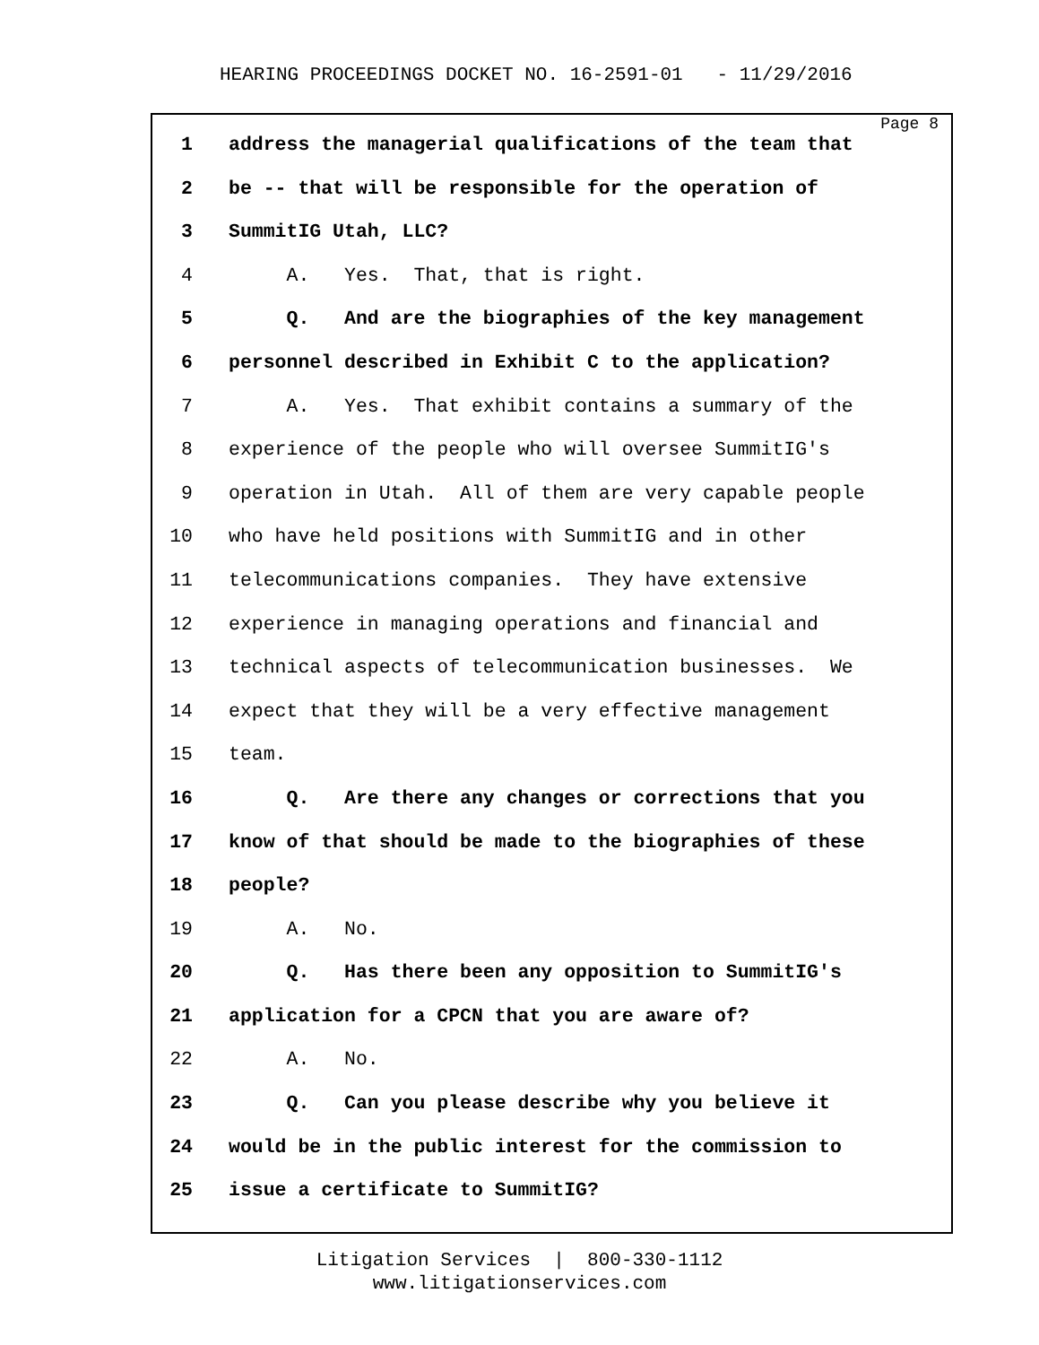HEARING PROCEEDINGS DOCKET NO. 16-2591-01 - 11/29/2016
Page 8
1 address the managerial qualifications of the team that
2 be -- that will be responsible for the operation of
3 SummitIG Utah, LLC?
4 A. Yes. That, that is right.
5 Q. And are the biographies of the key management
6 personnel described in Exhibit C to the application?
7 A. Yes. That exhibit contains a summary of the
8 experience of the people who will oversee SummitIG's
9 operation in Utah. All of them are very capable people
10 who have held positions with SummitIG and in other
11 telecommunications companies. They have extensive
12 experience in managing operations and financial and
13 technical aspects of telecommunication businesses. We
14 expect that they will be a very effective management
15 team.
16 Q. Are there any changes or corrections that you
17 know of that should be made to the biographies of these
18 people?
19 A. No.
20 Q. Has there been any opposition to SummitIG's
21 application for a CPCN that you are aware of?
22 A. No.
23 Q. Can you please describe why you believe it
24 would be in the public interest for the commission to
25 issue a certificate to SummitIG?
Litigation Services | 800-330-1112
www.litigationservices.com